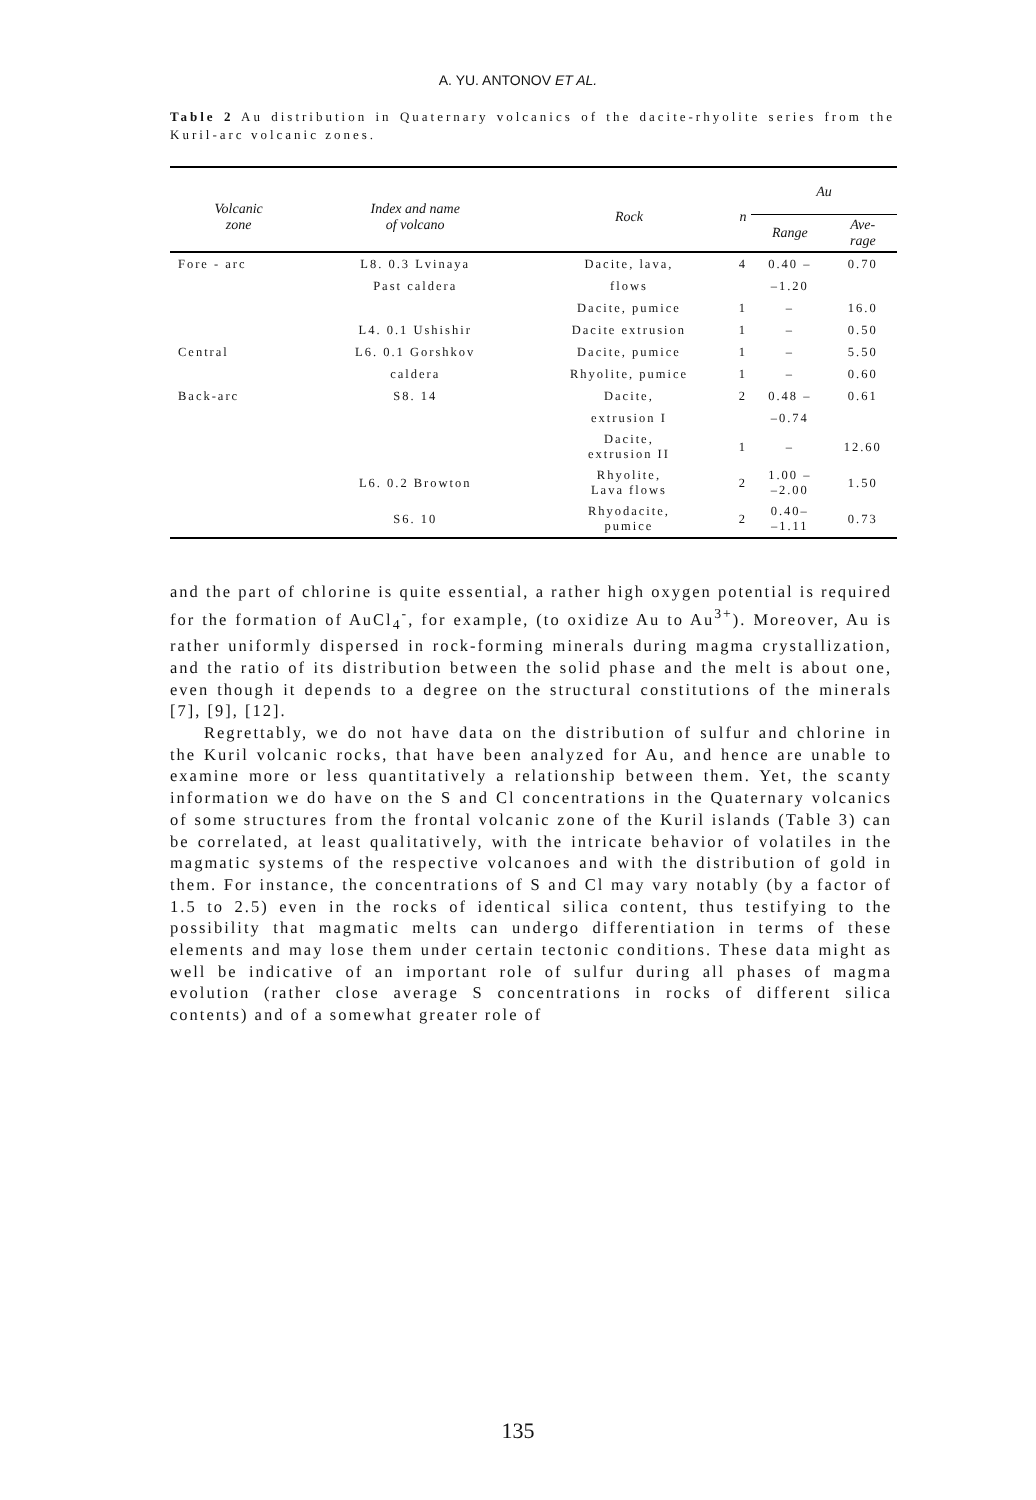A. YU. ANTONOV ET AL.
Table 2 Au distribution in Quaternary volcanics of the dacite-rhyolite series from the Kuril-arc volcanic zones.
| Volcanic zone | Index and name of volcano | Rock | n | Au | |
| --- | --- | --- | --- | --- | --- |
| | | | | Range | Ave- rage |
| Fore - arc | L8. 0.3 Lvinaya | Dacite, lava, | 4 | 0.40 – | 0.70 |
| | Past caldera | flows | | –1.20 | |
| | | Dacite, pumice | 1 | – | 16.0 |
| | L4. 0.1 Ushishir | Dacite extrusion | 1 | – | 0.50 |
| Central | L6. 0.1 Gorshkov | Dacite, pumice | 1 | – | 5.50 |
| | caldera | Rhyolite, pumice | 1 | – | 0.60 |
| Back-arc | S8. 14 | Dacite, | 2 | 0.48 – | 0.61 |
| | | extrusion I | | –0.74 | |
| | | Dacite, extrusion II | 1 | – | 12.60 |
| | L6. 0.2 Browton | Rhyolite, Lava flows | 2 | 1.00 – –2.00 | 1.50 |
| | S6. 10 | Rhyodacite, pumice | 2 | 0.40– –1.11 | 0.73 |
and the part of chlorine is quite essential, a rather high oxygen potential is required for the formation of AuCl<sub>4</sub><sup>-</sup>, for example, (to oxidize Au to Au<sup>3+</sup>). Moreover, Au is rather uniformly dispersed in rock-forming minerals during magma crystallization, and the ratio of its distribution between the solid phase and the melt is about one, even though it depends to a degree on the structural constitutions of the minerals [7], [9], [12].
Regrettably, we do not have data on the distribution of sulfur and chlorine in the Kuril volcanic rocks, that have been analyzed for Au, and hence are unable to examine more or less quantitatively a relationship between them. Yet, the scanty information we do have on the S and Cl concentrations in the Quaternary volcanics of some structures from the frontal volcanic zone of the Kuril islands (Table 3) can be correlated, at least qualitatively, with the intricate behavior of volatiles in the magmatic systems of the respective volcanoes and with the distribution of gold in them. For instance, the concentrations of S and Cl may vary notably (by a factor of 1.5 to 2.5) even in the rocks of identical silica content, thus testifying to the possibility that magmatic melts can undergo differentiation in terms of these elements and may lose them under certain tectonic conditions. These data might as well be indicative of an important role of sulfur during all phases of magma evolution (rather close average S concentrations in rocks of different silica contents) and of a somewhat greater role of
135